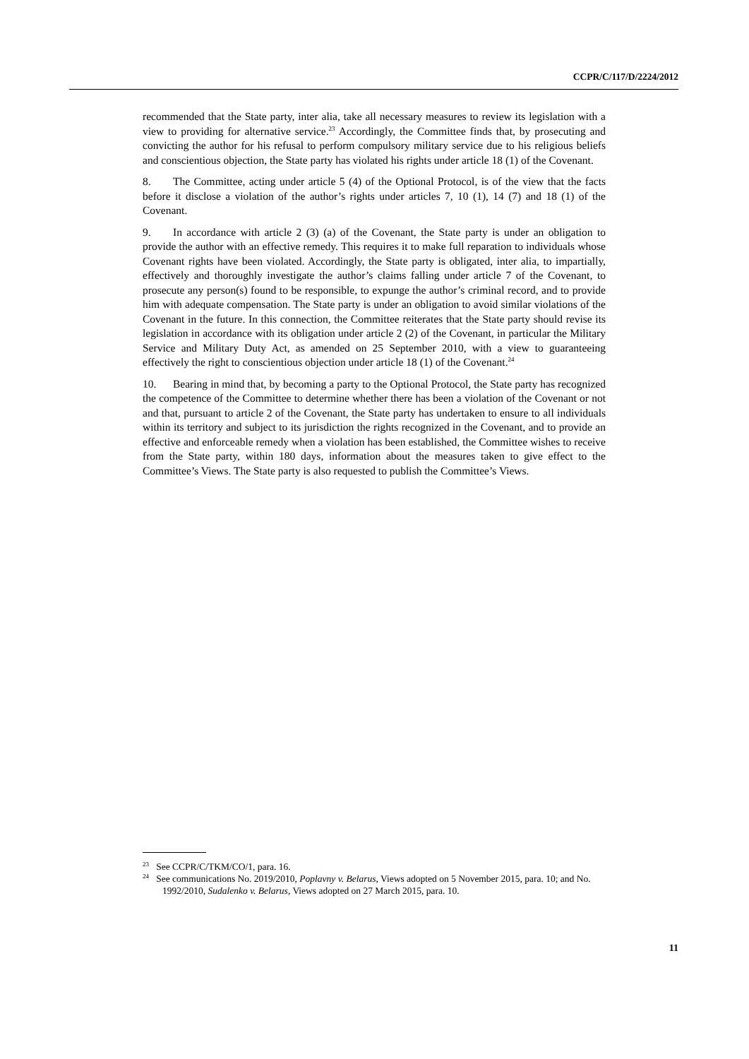CCPR/C/117/D/2224/2012
recommended that the State party, inter alia, take all necessary measures to review its legislation with a view to providing for alternative service.<sup>23</sup> Accordingly, the Committee finds that, by prosecuting and convicting the author for his refusal to perform compulsory military service due to his religious beliefs and conscientious objection, the State party has violated his rights under article 18 (1) of the Covenant.
8. The Committee, acting under article 5 (4) of the Optional Protocol, is of the view that the facts before it disclose a violation of the author’s rights under articles 7, 10 (1), 14 (7) and 18 (1) of the Covenant.
9. In accordance with article 2 (3) (a) of the Covenant, the State party is under an obligation to provide the author with an effective remedy. This requires it to make full reparation to individuals whose Covenant rights have been violated. Accordingly, the State party is obligated, inter alia, to impartially, effectively and thoroughly investigate the author’s claims falling under article 7 of the Covenant, to prosecute any person(s) found to be responsible, to expunge the author’s criminal record, and to provide him with adequate compensation. The State party is under an obligation to avoid similar violations of the Covenant in the future. In this connection, the Committee reiterates that the State party should revise its legislation in accordance with its obligation under article 2 (2) of the Covenant, in particular the Military Service and Military Duty Act, as amended on 25 September 2010, with a view to guaranteeing effectively the right to conscientious objection under article 18 (1) of the Covenant.<sup>24</sup>
10. Bearing in mind that, by becoming a party to the Optional Protocol, the State party has recognized the competence of the Committee to determine whether there has been a violation of the Covenant or not and that, pursuant to article 2 of the Covenant, the State party has undertaken to ensure to all individuals within its territory and subject to its jurisdiction the rights recognized in the Covenant, and to provide an effective and enforceable remedy when a violation has been established, the Committee wishes to receive from the State party, within 180 days, information about the measures taken to give effect to the Committee’s Views. The State party is also requested to publish the Committee’s Views.
<sup>23</sup> See CCPR/C/TKM/CO/1, para. 16.
<sup>24</sup> See communications No. 2019/2010, Poplavny v. Belarus, Views adopted on 5 November 2015, para. 10; and No. 1992/2010, Sudalenko v. Belarus, Views adopted on 27 March 2015, para. 10.
11